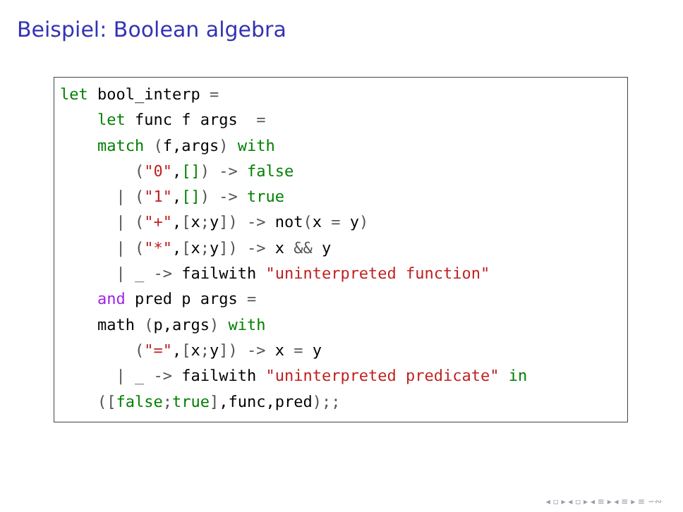Beispiel: Boolean algebra
let bool_interp =
    let func f args  =
    match (f,args) with
        ("0",[]) -> false
      | ("1",[]) -> true
      | ("+",[x; y]) -> not(x = y)
      | ("*",[x; y]) -> x && y
      | _ -> failwith "uninterpreted function"
    and pred p args =
    math (p,args) with
        ("=",[x; y]) -> x = y
      | _ -> failwith "uninterpreted predicate" in
    ([false; true],func,pred);;
◂ ▫ ▸ ◂ ▫ ▸ ◂ ≡ ▸ ◂ ≡ ▸ ≡ ∽∾